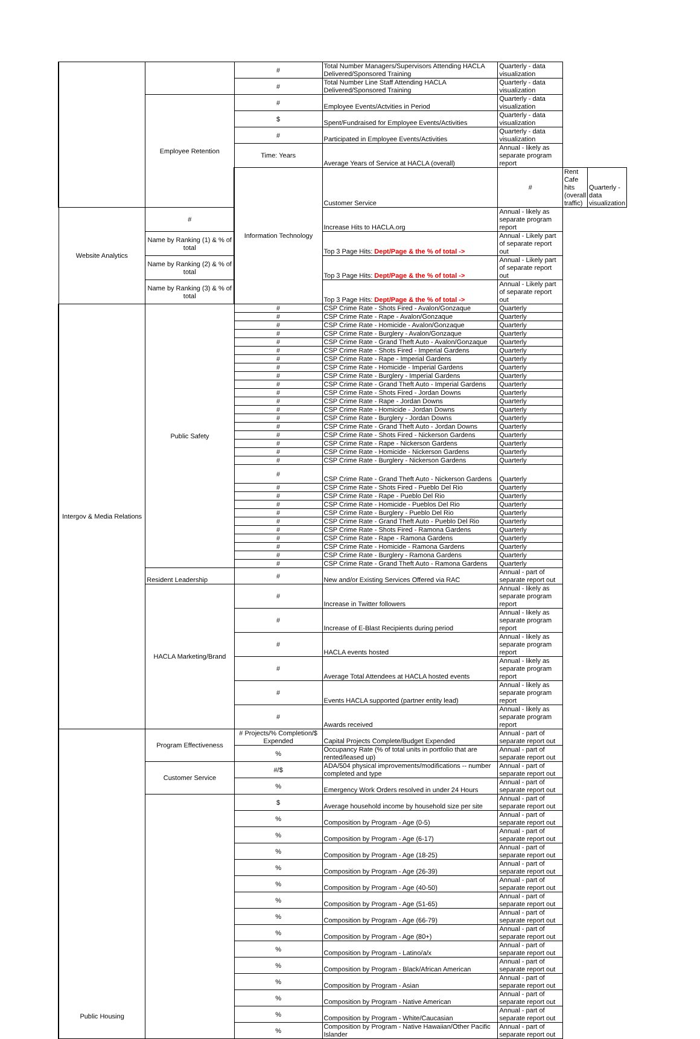| | | # | Total Number Managers/Supervisors Attending HACLA Delivered/Sponsored Training | Quarterly - data visualization | | |
| | | # | Total Number Line Staff Attending HACLA Delivered/Sponsored Training | Quarterly - data visualization | | |
| | Employee Retention | # | Employee Events/Actvities in Period | Quarterly - data visualization | | |
| | | $ | Spent/Fundraised for Employee Events/Activities | Quarterly - data visualization | | |
| | | # | Participated in Employee Events/Activities | Quarterly - data visualization | | |
| | | Time: Years | Average Years of Service at HACLA (overall) | Annual - likely as separate program report | | |
| | | Information Technology | Customer Service | # | Rent Cafe hits (overall traffic) | Quarterly - data visualization |
| Website Analytics | # | | Increase Hits to HACLA.org | Annual - likely as separate program report | | |
| | Name by Ranking (1) & % of total | | Top 3 Page Hits: Dept/Page & the % of total -> | Annual - Likely part of separate report out | | |
| | Name by Ranking (2) & % of total | | Top 3 Page Hits: Dept/Page & the % of total -> | Annual - Likely part of separate report out | | |
| | Name by Ranking (3) & % of total | | Top 3 Page Hits: Dept/Page & the % of total -> | Annual - Likely part of separate report out | | |
| Intergov & Media Relations | Public Safety | # | CSP Crime Rate - Shots Fired - Avalon/Gonzaque | Quarterly | | |
| | | # | CSP Crime Rate - Rape - Avalon/Gonzaque | Quarterly | | |
| | | # | CSP Crime Rate - Homicide - Avalon/Gonzaque | Quarterly | | |
| | | # | CSP Crime Rate - Burglery - Avalon/Gonzaque | Quarterly | | |
| | | # | CSP Crime Rate - Grand Theft Auto - Avalon/Gonzaque | Quarterly | | |
| | | # | CSP Crime Rate - Shots Fired - Imperial Gardens | Quarterly | | |
| | | # | CSP Crime Rate - Rape - Imperial Gardens | Quarterly | | |
| | | # | CSP Crime Rate - Homicide - Imperial Gardens | Quarterly | | |
| | | # | CSP Crime Rate - Burglery - Imperial Gardens | Quarterly | | |
| | | # | CSP Crime Rate - Grand Theft Auto - Imperial Gardens | Quarterly | | |
| | | # | CSP Crime Rate - Shots Fired - Jordan Downs | Quarterly | | |
| | | # | CSP Crime Rate - Rape - Jordan Downs | Quarterly | | |
| | | # | CSP Crime Rate - Homicide - Jordan Downs | Quarterly | | |
| | | # | CSP Crime Rate - Burglery - Jordan Downs | Quarterly | | |
| | | # | CSP Crime Rate - Grand Theft Auto - Jordan Downs | Quarterly | | |
| | | # | CSP Crime Rate - Shots Fired - Nickerson Gardens | Quarterly | | |
| | | # | CSP Crime Rate - Rape - Nickerson Gardens | Quarterly | | |
| | | # | CSP Crime Rate - Homicide - Nickerson Gardens | Quarterly | | |
| | | # | CSP Crime Rate - Burglery - Nickerson Gardens | Quarterly | | |
| | | # | CSP Crime Rate - Grand Theft Auto - Nickerson Gardens | Quarterly | | |
| | | # | CSP Crime Rate - Shots Fired - Pueblo Del Rio | Quarterly | | |
| | | # | CSP Crime Rate - Rape - Pueblo Del Rio | Quarterly | | |
| | | # | CSP Crime Rate - Homicide - Pueblos Del Rio | Quarterly | | |
| | | # | CSP Crime Rate - Burglery - Pueblo Del Rio | Quarterly | | |
| | | # | CSP Crime Rate - Grand Theft Auto - Pueblo Del Rio | Quarterly | | |
| | | # | CSP Crime Rate - Shots Fired - Ramona Gardens | Quarterly | | |
| | | # | CSP Crime Rate - Rape - Ramona Gardens | Quarterly | | |
| | | # | CSP Crime Rate - Homicide - Ramona Gardens | Quarterly | | |
| | | # | CSP Crime Rate - Burglery - Ramona Gardens | Quarterly | | |
| | | # | CSP Crime Rate - Grand Theft Auto - Ramona Gardens | Quarterly | | |
| | Resident Leadership | # | New and/or Existing Services Offered via RAC | Annual - part of separate report out | | |
| | HACLA Marketing/Brand | # | Increase in Twitter followers | Annual - likely as separate program report | | |
| | | # | Increase of E-Blast Recipients during period | Annual - likely as separate program report | | |
| | | # | HACLA events hosted | Annual - likely as separate program report | | |
| | | # | Average Total Attendees at HACLA hosted events | Annual - likely as separate program report | | |
| | | # | Events HACLA supported (partner entity lead) | Annual - likely as separate program report | | |
| | | # | Awards received | Annual - likely as separate program report | | |
| Public Housing | Program Effectiveness | # Projects/% Completion/$ Expended | Capital Projects Complete/Budget Expended | Annual - part of separate report out | | |
| | | % | Occupancy Rate (% of total units in portfolio that are rented/leased up) | Annual - part of separate report out | | |
| | Customer Service | #/$ | ADA/504 physical improvements/modifications -- number completed and type | Annual - part of separate report out | | |
| | | % | Emergency Work Orders resolved in under 24 Hours | Annual - part of separate report out | | |
| | | $ | Average household income by household size per site | Annual - part of separate report out | | |
| | | % | Composition by Program - Age (0-5) | Annual - part of separate report out | | |
| | | % | Composition by Program - Age (6-17) | Annual - part of separate report out | | |
| | | % | Composition by Program - Age (18-25) | Annual - part of separate report out | | |
| | | % | Composition by Program - Age (26-39) | Annual - part of separate report out | | |
| | | % | Composition by Program - Age (40-50) | Annual - part of separate report out | | |
| | | % | Composition by Program - Age (51-65) | Annual - part of separate report out | | |
| | | % | Composition by Program - Age (66-79) | Annual - part of separate report out | | |
| | | % | Composition by Program - Age (80+) | Annual - part of separate report out | | |
| | | % | Composition by Program - Latino/a/x | Annual - part of separate report out | | |
| | | % | Composition by Program - Black/African American | Annual - part of separate report out | | |
| | | % | Composition by Program - Asian | Annual - part of separate report out | | |
| | | % | Composition by Program - Native American | Annual - part of separate report out | | |
| | | % | Composition by Program - White/Caucasian | Annual - part of separate report out | | |
| | | % | Composition by Program - Native Hawaiian/Other Pacific Islander | Annual - part of separate report out | | |